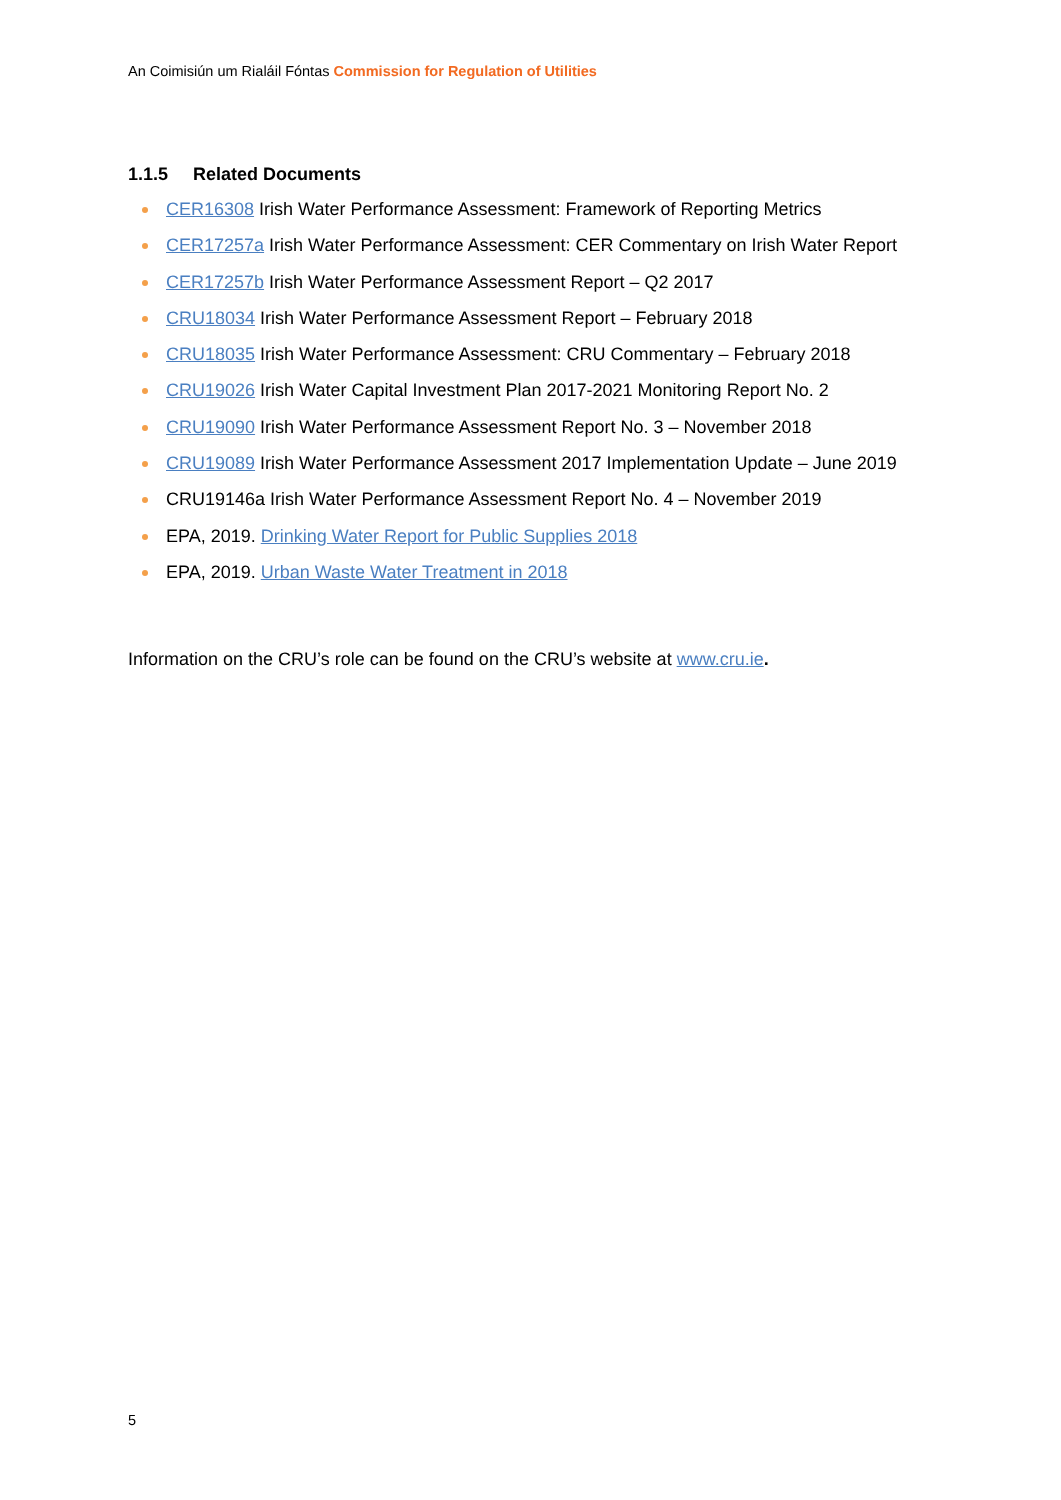An Coimisiún um Rialáil Fóntas Commission for Regulation of Utilities
1.1.5 Related Documents
CER16308 Irish Water Performance Assessment: Framework of Reporting Metrics
CER17257a Irish Water Performance Assessment: CER Commentary on Irish Water Report
CER17257b Irish Water Performance Assessment Report – Q2 2017
CRU18034 Irish Water Performance Assessment Report – February 2018
CRU18035 Irish Water Performance Assessment: CRU Commentary – February 2018
CRU19026 Irish Water Capital Investment Plan 2017-2021 Monitoring Report No. 2
CRU19090 Irish Water Performance Assessment Report No. 3 – November 2018
CRU19089 Irish Water Performance Assessment 2017 Implementation Update – June 2019
CRU19146a Irish Water Performance Assessment Report No. 4 – November 2019
EPA, 2019. Drinking Water Report for Public Supplies 2018
EPA, 2019. Urban Waste Water Treatment in 2018
Information on the CRU’s role can be found on the CRU’s website at www.cru.ie.
5